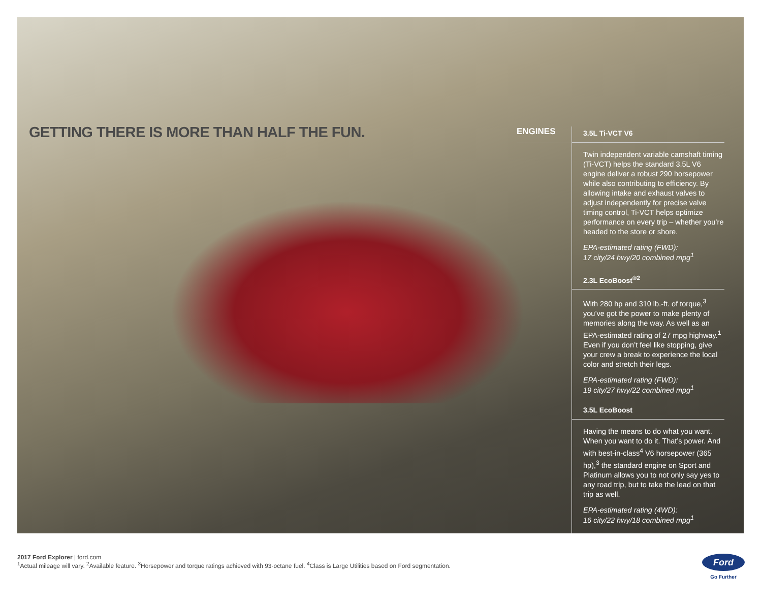GETTING THERE IS MORE THAN HALF THE FUN.
ENGINES
3.5L Ti-VCT V6
Twin independent variable camshaft timing (Ti-VCT) helps the standard 3.5L V6 engine deliver a robust 290 horsepower while also contributing to efficiency. By allowing intake and exhaust valves to adjust independently for precise valve timing control, Ti-VCT helps optimize performance on every trip – whether you’re headed to the store or shore.
EPA-estimated rating (FWD):
17 city/24 hwy/20 combined mpg<sup>1</sup>
2.3L EcoBoost<sup>®2</sup>
With 280 hp and 310 lb.-ft. of torque,<sup>3</sup> you’ve got the power to make plenty of memories along the way. As well as an EPA-estimated rating of 27 mpg highway.<sup>1</sup> Even if you don’t feel like stopping, give your crew a break to experience the local color and stretch their legs.
EPA-estimated rating (FWD):
19 city/27 hwy/22 combined mpg<sup>1</sup>
3.5L EcoBoost
Having the means to do what you want. When you want to do it. That’s power. And with best-in-class<sup>4</sup> V6 horsepower (365 hp),<sup>3</sup> the standard engine on Sport and Platinum allows you to not only say yes to any road trip, but to take the lead on that trip as well.
EPA-estimated rating (4WD):
16 city/22 hwy/18 combined mpg<sup>1</sup>
2017 Ford Explorer | ford.com
<sup>1</sup> Actual mileage will vary. <sup>2</sup>Available feature. <sup>3</sup>Horsepower and torque ratings achieved with 93-octane fuel. <sup>4</sup>Class is Large Utilities based on Ford segmentation.
Ford
Go Further